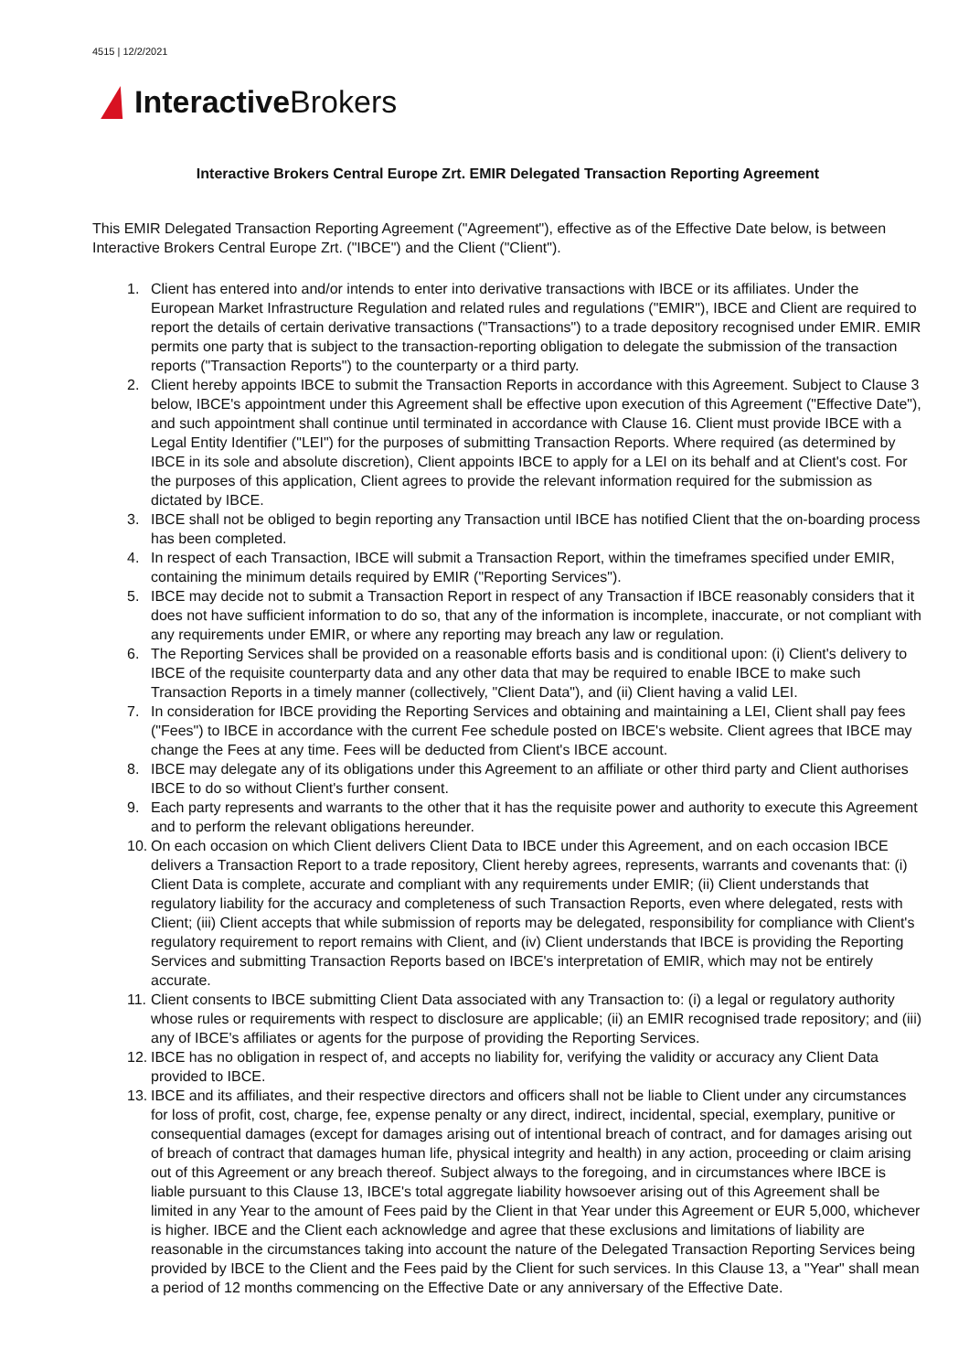4515 | 12/2/2021
Interactive Brokers
Interactive Brokers Central Europe Zrt. EMIR Delegated Transaction Reporting Agreement
This EMIR Delegated Transaction Reporting Agreement ("Agreement"), effective as of the Effective Date below, is between Interactive Brokers Central Europe Zrt. ("IBCE") and the Client ("Client").
1. Client has entered into and/or intends to enter into derivative transactions with IBCE or its affiliates. Under the European Market Infrastructure Regulation and related rules and regulations ("EMIR"), IBCE and Client are required to report the details of certain derivative transactions ("Transactions") to a trade depository recognised under EMIR. EMIR permits one party that is subject to the transaction-reporting obligation to delegate the submission of the transaction reports ("Transaction Reports") to the counterparty or a third party.
2. Client hereby appoints IBCE to submit the Transaction Reports in accordance with this Agreement. Subject to Clause 3 below, IBCE's appointment under this Agreement shall be effective upon execution of this Agreement ("Effective Date"), and such appointment shall continue until terminated in accordance with Clause 16. Client must provide IBCE with a Legal Entity Identifier ("LEI") for the purposes of submitting Transaction Reports. Where required (as determined by IBCE in its sole and absolute discretion), Client appoints IBCE to apply for a LEI on its behalf and at Client's cost. For the purposes of this application, Client agrees to provide the relevant information required for the submission as dictated by IBCE.
3. IBCE shall not be obliged to begin reporting any Transaction until IBCE has notified Client that the on-boarding process has been completed.
4. In respect of each Transaction, IBCE will submit a Transaction Report, within the timeframes specified under EMIR, containing the minimum details required by EMIR ("Reporting Services").
5. IBCE may decide not to submit a Transaction Report in respect of any Transaction if IBCE reasonably considers that it does not have sufficient information to do so, that any of the information is incomplete, inaccurate, or not compliant with any requirements under EMIR, or where any reporting may breach any law or regulation.
6. The Reporting Services shall be provided on a reasonable efforts basis and is conditional upon: (i) Client's delivery to IBCE of the requisite counterparty data and any other data that may be required to enable IBCE to make such Transaction Reports in a timely manner (collectively, "Client Data"), and (ii) Client having a valid LEI.
7. In consideration for IBCE providing the Reporting Services and obtaining and maintaining a LEI, Client shall pay fees ("Fees") to IBCE in accordance with the current Fee schedule posted on IBCE's website. Client agrees that IBCE may change the Fees at any time. Fees will be deducted from Client's IBCE account.
8. IBCE may delegate any of its obligations under this Agreement to an affiliate or other third party and Client authorises IBCE to do so without Client's further consent.
9. Each party represents and warrants to the other that it has the requisite power and authority to execute this Agreement and to perform the relevant obligations hereunder.
10. On each occasion on which Client delivers Client Data to IBCE under this Agreement, and on each occasion IBCE delivers a Transaction Report to a trade repository, Client hereby agrees, represents, warrants and covenants that: (i) Client Data is complete, accurate and compliant with any requirements under EMIR; (ii) Client understands that regulatory liability for the accuracy and completeness of such Transaction Reports, even where delegated, rests with Client; (iii) Client accepts that while submission of reports may be delegated, responsibility for compliance with Client's regulatory requirement to report remains with Client, and (iv) Client understands that IBCE is providing the Reporting Services and submitting Transaction Reports based on IBCE's interpretation of EMIR, which may not be entirely accurate.
11. Client consents to IBCE submitting Client Data associated with any Transaction to: (i) a legal or regulatory authority whose rules or requirements with respect to disclosure are applicable; (ii) an EMIR recognised trade repository; and (iii) any of IBCE's affiliates or agents for the purpose of providing the Reporting Services.
12. IBCE has no obligation in respect of, and accepts no liability for, verifying the validity or accuracy any Client Data provided to IBCE.
13. IBCE and its affiliates, and their respective directors and officers shall not be liable to Client under any circumstances for loss of profit, cost, charge, fee, expense penalty or any direct, indirect, incidental, special, exemplary, punitive or consequential damages (except for damages arising out of intentional breach of contract, and for damages arising out of breach of contract that damages human life, physical integrity and health) in any action, proceeding or claim arising out of this Agreement or any breach thereof. Subject always to the foregoing, and in circumstances where IBCE is liable pursuant to this Clause 13, IBCE's total aggregate liability howsoever arising out of this Agreement shall be limited in any Year to the amount of Fees paid by the Client in that Year under this Agreement or EUR 5,000, whichever is higher. IBCE and the Client each acknowledge and agree that these exclusions and limitations of liability are reasonable in the circumstances taking into account the nature of the Delegated Transaction Reporting Services being provided by IBCE to the Client and the Fees paid by the Client for such services. In this Clause 13, a "Year" shall mean a period of 12 months commencing on the Effective Date or any anniversary of the Effective Date.